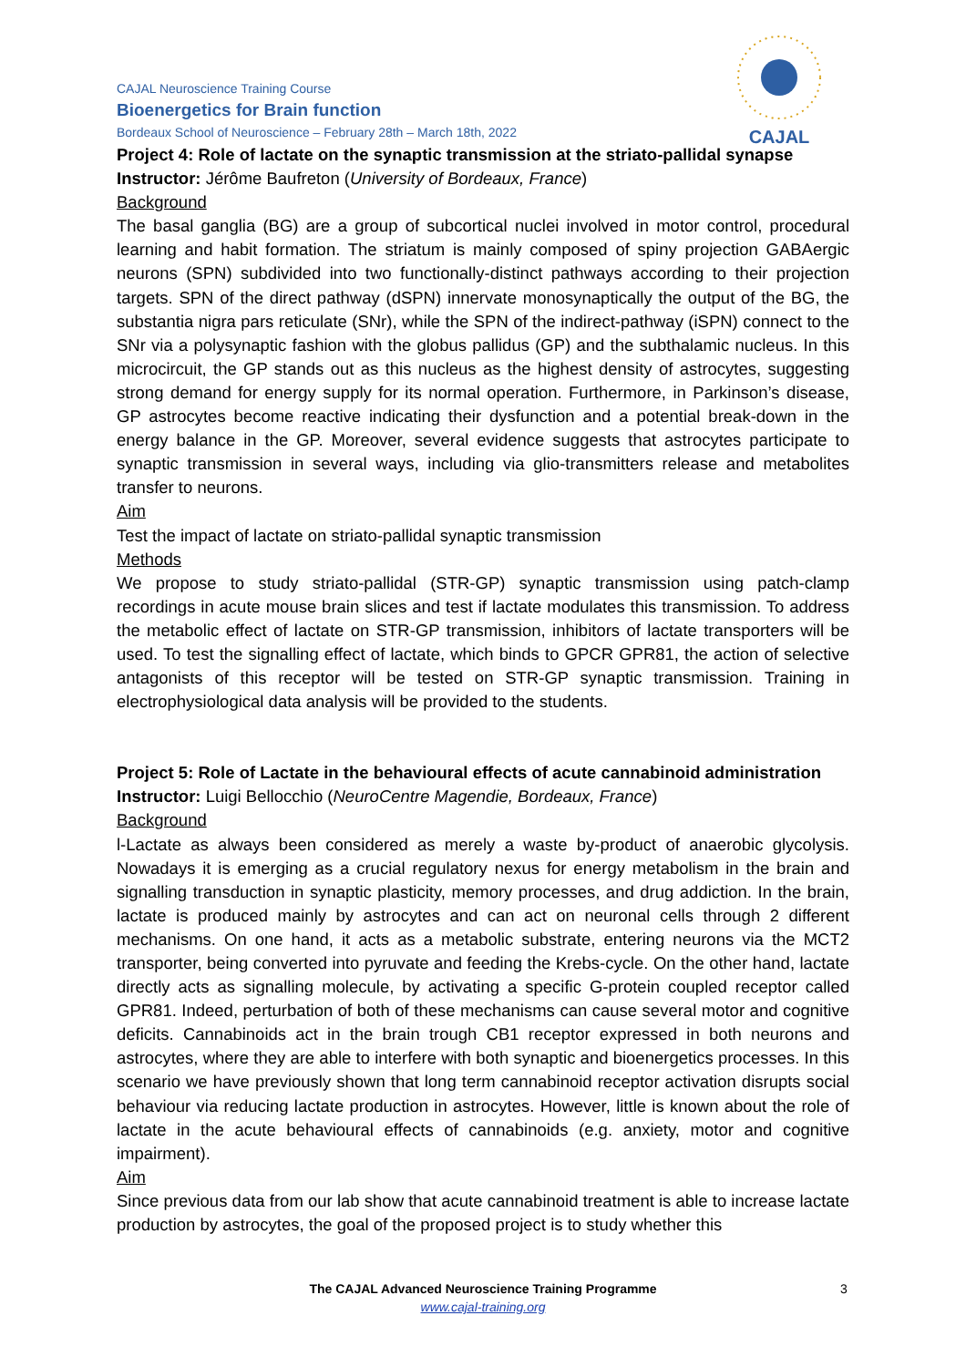CAJAL
CAJAL Neuroscience Training Course
Bioenergetics for Brain function
Bordeaux School of Neuroscience – February 28th – March 18th, 2022
Project 4: Role of lactate on the synaptic transmission at the striato-pallidal synapse
Instructor: Jérôme Baufreton (University of Bordeaux, France)
Background
The basal ganglia (BG) are a group of subcortical nuclei involved in motor control, procedural learning and habit formation. The striatum is mainly composed of spiny projection GABAergic neurons (SPN) subdivided into two functionally-distinct pathways according to their projection targets. SPN of the direct pathway (dSPN) innervate monosynaptically the output of the BG, the substantia nigra pars reticulate (SNr), while the SPN of the indirect-pathway (iSPN) connect to the SNr via a polysynaptic fashion with the globus pallidus (GP) and the subthalamic nucleus. In this microcircuit, the GP stands out as this nucleus as the highest density of astrocytes, suggesting strong demand for energy supply for its normal operation. Furthermore, in Parkinson’s disease, GP astrocytes become reactive indicating their dysfunction and a potential break-down in the energy balance in the GP. Moreover, several evidence suggests that astrocytes participate to synaptic transmission in several ways, including via glio-transmitters release and metabolites transfer to neurons.
Aim
Test the impact of lactate on striato-pallidal synaptic transmission
Methods
We propose to study striato-pallidal (STR-GP) synaptic transmission using patch-clamp recordings in acute mouse brain slices and test if lactate modulates this transmission. To address the metabolic effect of lactate on STR-GP transmission, inhibitors of lactate transporters will be used. To test the signalling effect of lactate, which binds to GPCR GPR81, the action of selective antagonists of this receptor will be tested on STR-GP synaptic transmission. Training in electrophysiological data analysis will be provided to the students.
Project 5: Role of Lactate in the behavioural effects of acute cannabinoid administration
Instructor: Luigi Bellocchio (NeuroCentre Magendie, Bordeaux, France)
Background
l-Lactate as always been considered as merely a waste by-product of anaerobic glycolysis. Nowadays it is emerging as a crucial regulatory nexus for energy metabolism in the brain and signalling transduction in synaptic plasticity, memory processes, and drug addiction. In the brain, lactate is produced mainly by astrocytes and can act on neuronal cells through 2 different mechanisms. On one hand, it acts as a metabolic substrate, entering neurons via the MCT2 transporter, being converted into pyruvate and feeding the Krebs-cycle. On the other hand, lactate directly acts as signalling molecule, by activating a specific G-protein coupled receptor called GPR81. Indeed, perturbation of both of these mechanisms can cause several motor and cognitive deficits. Cannabinoids act in the brain trough CB1 receptor expressed in both neurons and astrocytes, where they are able to interfere with both synaptic and bioenergetics processes. In this scenario we have previously shown that long term cannabinoid receptor activation disrupts social behaviour via reducing lactate production in astrocytes. However, little is known about the role of lactate in the acute behavioural effects of cannabinoids (e.g. anxiety, motor and cognitive impairment).
Aim
Since previous data from our lab show that acute cannabinoid treatment is able to increase lactate production by astrocytes, the goal of the proposed project is to study whether this
The CAJAL Advanced Neuroscience Training Programme 3
www.cajal-training.org